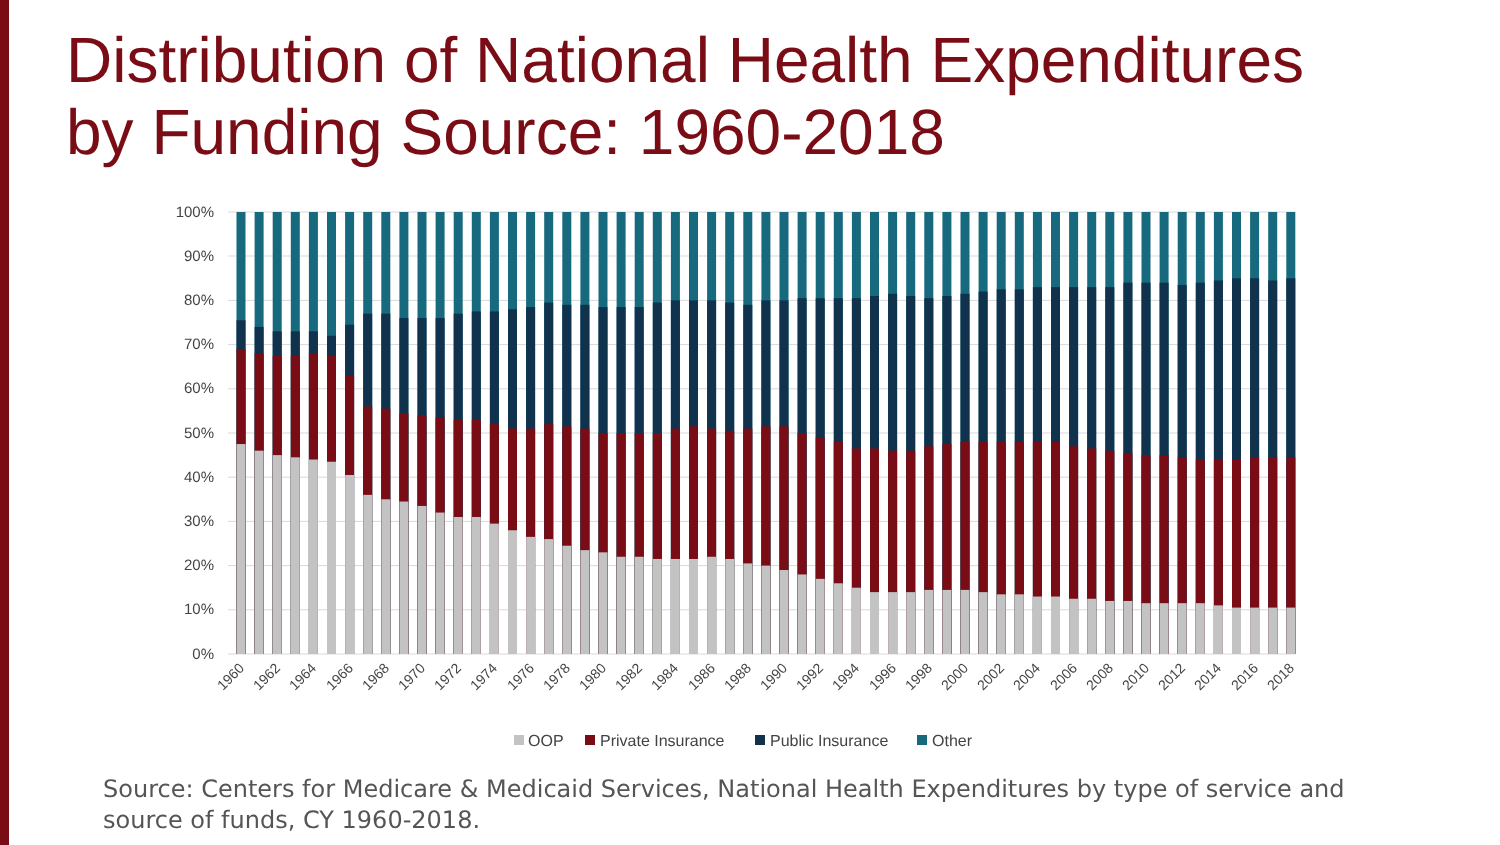Distribution of National Health Expenditures
by Funding Source: 1960-2018
100%
90%
80%
70%
60%
50%
40%
30%
20%
10%
0%
1960
1962
1964
1966
1968
1970
1972
1974
1976
1978
1980
1982
1984
1986
1988
1990
1992
1994
1996
1998
2000
2002
2004
2006
2008
2010
2012
2014
2016
2018
OOP
Private Insurance
Public Insurance
Other
Source: Centers for Medicare & Medicaid Services, National Health Expenditures by type of service and source of funds, CY 1960-2018.